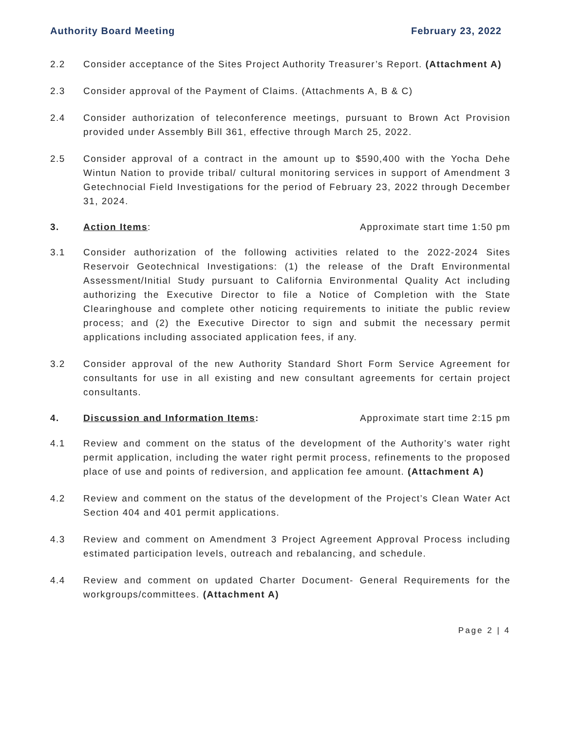Authority Board Meeting February 23, 2022
2.2 Consider acceptance of the Sites Project Authority Treasurer’s Report. (Attachment A)
2.3 Consider approval of the Payment of Claims. (Attachments A, B & C)
2.4 Consider authorization of teleconference meetings, pursuant to Brown Act Provision provided under Assembly Bill 361, effective through March 25, 2022.
2.5 Consider approval of a contract in the amount up to $590,400 with the Yocha Dehe Wintun Nation to provide tribal/ cultural monitoring services in support of Amendment 3 Getechnocial Field Investigations for the period of February 23, 2022 through December 31, 2024.
3. Action Items: Approximate start time 1:50 pm
3.1 Consider authorization of the following activities related to the 2022-2024 Sites Reservoir Geotechnical Investigations: (1) the release of the Draft Environmental Assessment/Initial Study pursuant to California Environmental Quality Act including authorizing the Executive Director to file a Notice of Completion with the State Clearinghouse and complete other noticing requirements to initiate the public review process; and (2) the Executive Director to sign and submit the necessary permit applications including associated application fees, if any.
3.2 Consider approval of the new Authority Standard Short Form Service Agreement for consultants for use in all existing and new consultant agreements for certain project consultants.
4. Discussion and Information Items:
Approximate start time 2:15 pm
4.1 Review and comment on the status of the development of the Authority’s water right permit application, including the water right permit process, refinements to the proposed place of use and points of rediversion, and application fee amount. (Attachment A)
4.2 Review and comment on the status of the development of the Project’s Clean Water Act Section 404 and 401 permit applications.
4.3 Review and comment on Amendment 3 Project Agreement Approval Process including estimated participation levels, outreach and rebalancing, and schedule.
4.4 Review and comment on updated Charter Document- General Requirements for the workgroups/committees. (Attachment A)
Page 2 | 4